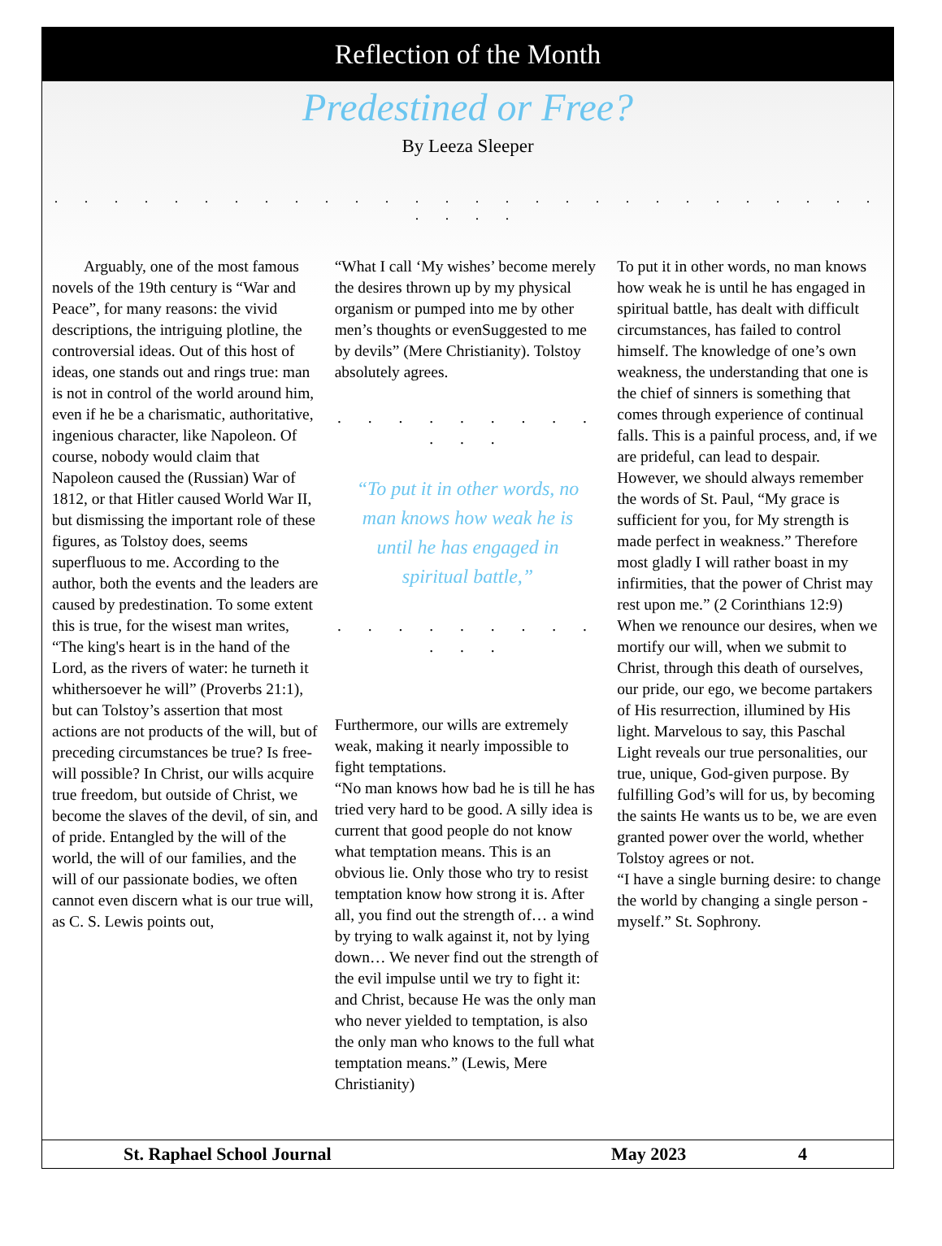Reflection of the Month
Predestined or Free?
By Leeza Sleeper
. . . . . . . . . . . . . . . . . . . . . . . . . . . . . . . .
  Arguably, one of the most famous novels of the 19th century is “War and Peace”, for many reasons: the vivid descriptions, the intriguing plotline, the controversial ideas. Out of this host of ideas, one stands out and rings true: man is not in control of the world around him, even if he be a charismatic, authoritative, ingenious character, like Napoleon. Of course, nobody would claim that Napoleon caused the (Russian) War of 1812, or that Hitler caused World War II, but dismissing the important role of these figures, as Tolstoy does, seems superfluous to me. According to the author, both the events and the leaders are caused by predestination. To some extent this is true, for the wisest man writes, “The king's heart is in the hand of the Lord, as the rivers of water: he turneth it whithersoever he will” (Proverbs 21:1), but can Tolstoy’s assertion that most actions are not products of the will, but of preceding circumstances be true? Is free-will possible? In Christ, our wills acquire true freedom, but outside of Christ, we become the slaves of the devil, of sin, and of pride. Entangled by the will of the world, the will of our families, and the will of our passionate bodies, we often cannot even discern what is our true will, as C. S. Lewis points out,
“What I call ‘My wishes’ become merely the desires thrown up by my physical organism or pumped into me by other men’s thoughts or evenSuggested to me by devils” (Mere Christianity). Tolstoy absolutely agrees.
. . . . . . . . . . . .
“To put it in other words, no man knows how weak he is until he has engaged in spiritual battle,”
. . . . . . . . . . . .
Furthermore, our wills are extremely weak, making it nearly impossible to fight temptations.
“No man knows how bad he is till he has tried very hard to be good. A silly idea is current that good people do not know what temptation means. This is an obvious lie. Only those who try to resist temptation know how strong it is. After all, you find out the strength of… a wind by trying to walk against it, not by lying down… We never find out the strength of the evil impulse until we try to fight it: and Christ, because He was the only man who never yielded to temptation, is also the only man who knows to the full what temptation means.” (Lewis, Mere Christianity)
To put it in other words, no man knows how weak he is until he has engaged in spiritual battle, has dealt with difficult circumstances, has failed to control himself. The knowledge of one’s own weakness, the understanding that one is the chief of sinners is something that comes through experience of continual falls. This is a painful process, and, if we are prideful, can lead to despair. However, we should always remember the words of St. Paul, “My grace is sufficient for you, for My strength is made perfect in weakness.” Therefore most gladly I will rather boast in my infirmities, that the power of Christ may rest upon me.” (2 Corinthians 12:9)
When we renounce our desires, when we mortify our will, when we submit to Christ, through this death of ourselves, our pride, our ego, we become partakers of His resurrection, illumined by His light. Marvelous to say, this Paschal Light reveals our true personalities, our true, unique, God-given purpose. By fulfilling God’s will for us, by becoming the saints He wants us to be, we are even granted power over the world, whether Tolstoy agrees or not.
“I have a single burning desire: to change the world by changing a single person - myself.” St. Sophrony.
St. Raphael School Journal May 2023 4